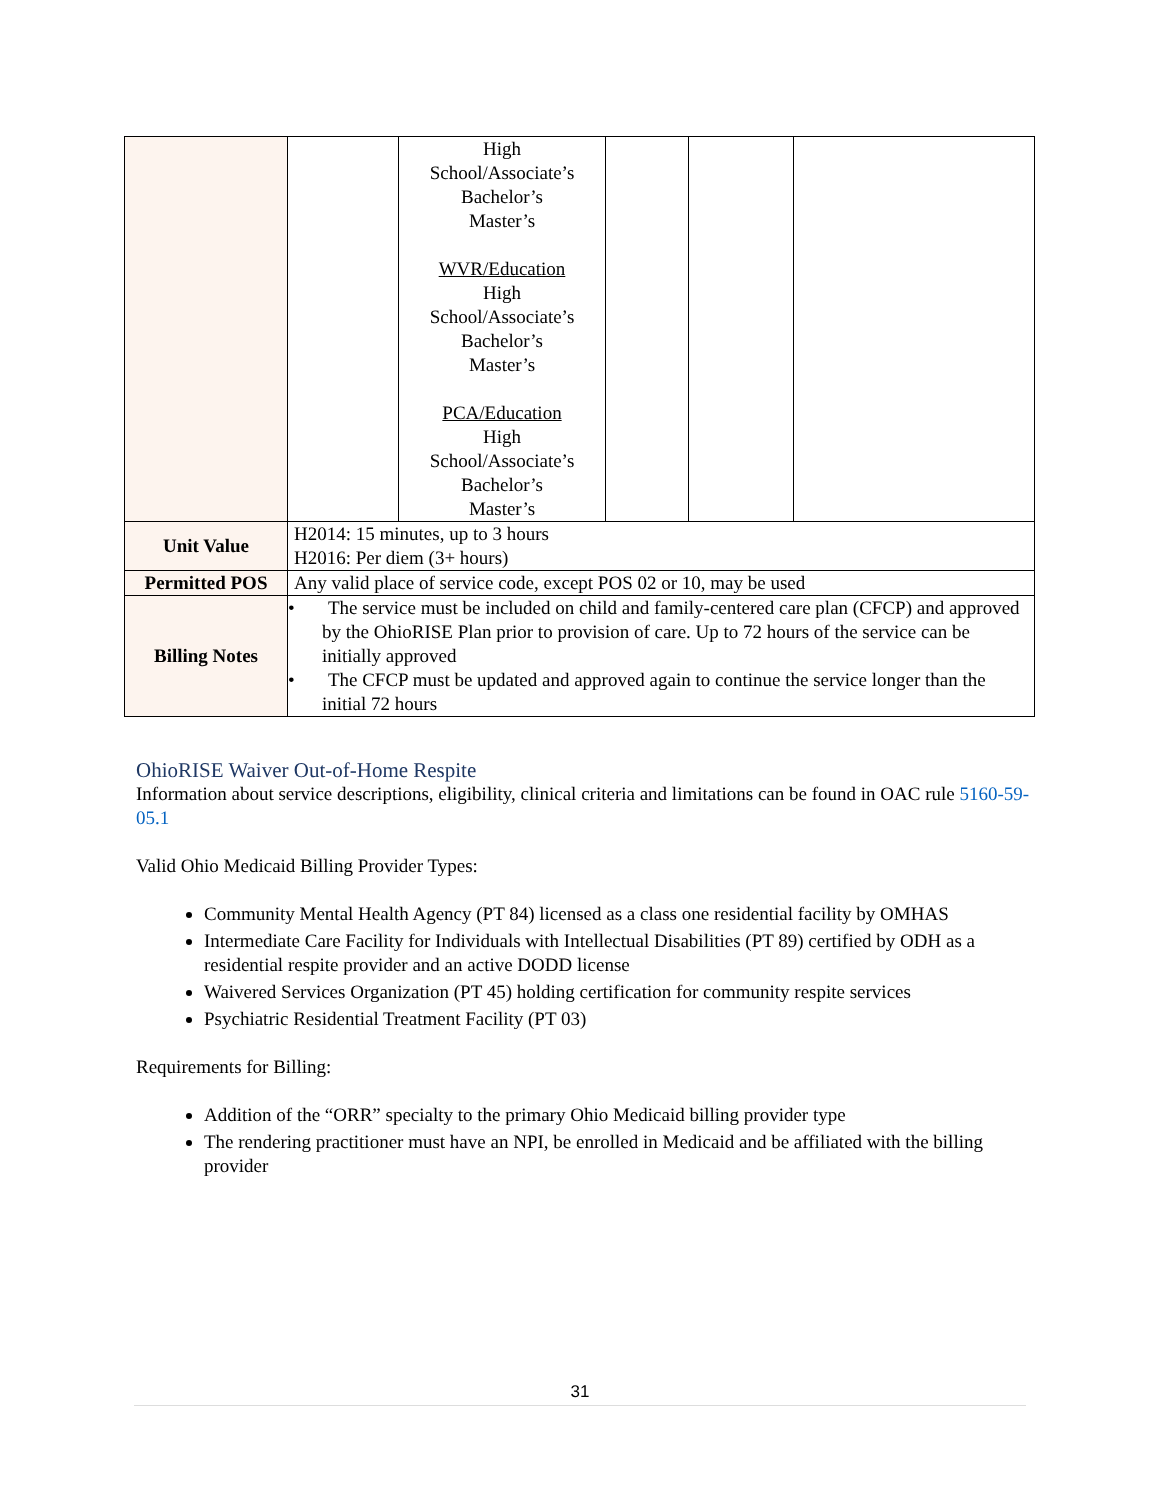| | | High School/Associate’s Bachelor’s Master’s WVR/Education High School/Associate’s Bachelor’s Master’s PCA/Education High School/Associate’s Bachelor’s Master’s | | | |
| Unit Value | H2014: 15 minutes, up to 3 hours H2016: Per diem (3+ hours) | | | | |
| Permitted POS | Any valid place of service code, except POS 02 or 10, may be used | | | | |
| Billing Notes | • The service must be included on child and family-centered care plan (CFCP) and approved by the OhioRISE Plan prior to provision of care. Up to 72 hours of the service can be initially approved • The CFCP must be updated and approved again to continue the service longer than the initial 72 hours | | | | |
OhioRISE Waiver Out-of-Home Respite
Information about service descriptions, eligibility, clinical criteria and limitations can be found in OAC rule 5160-59-05.1
Valid Ohio Medicaid Billing Provider Types:
Community Mental Health Agency (PT 84) licensed as a class one residential facility by OMHAS
Intermediate Care Facility for Individuals with Intellectual Disabilities (PT 89) certified by ODH as a residential respite provider and an active DODD license
Waivered Services Organization (PT 45) holding certification for community respite services
Psychiatric Residential Treatment Facility (PT 03)
Requirements for Billing:
Addition of the “ORR” specialty to the primary Ohio Medicaid billing provider type
The rendering practitioner must have an NPI, be enrolled in Medicaid and be affiliated with the billing provider
31